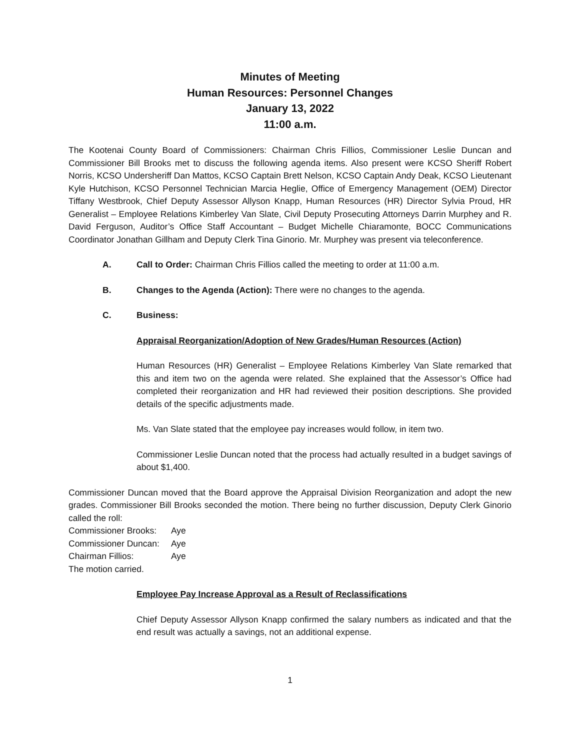Minutes of Meeting
Human Resources: Personnel Changes
January 13, 2022
11:00 a.m.
The Kootenai County Board of Commissioners: Chairman Chris Fillios, Commissioner Leslie Duncan and Commissioner Bill Brooks met to discuss the following agenda items. Also present were KCSO Sheriff Robert Norris, KCSO Undersheriff Dan Mattos, KCSO Captain Brett Nelson, KCSO Captain Andy Deak, KCSO Lieutenant Kyle Hutchison, KCSO Personnel Technician Marcia Heglie, Office of Emergency Management (OEM) Director Tiffany Westbrook, Chief Deputy Assessor Allyson Knapp, Human Resources (HR) Director Sylvia Proud, HR Generalist – Employee Relations Kimberley Van Slate, Civil Deputy Prosecuting Attorneys Darrin Murphey and R. David Ferguson, Auditor’s Office Staff Accountant – Budget Michelle Chiaramonte, BOCC Communications Coordinator Jonathan Gillham and Deputy Clerk Tina Ginorio. Mr. Murphey was present via teleconference.
A. Call to Order: Chairman Chris Fillios called the meeting to order at 11:00 a.m.
B. Changes to the Agenda (Action): There were no changes to the agenda.
C. Business:
Appraisal Reorganization/Adoption of New Grades/Human Resources (Action)
Human Resources (HR) Generalist – Employee Relations Kimberley Van Slate remarked that this and item two on the agenda were related. She explained that the Assessor’s Office had completed their reorganization and HR had reviewed their position descriptions. She provided details of the specific adjustments made.
Ms. Van Slate stated that the employee pay increases would follow, in item two.
Commissioner Leslie Duncan noted that the process had actually resulted in a budget savings of about $1,400.
Commissioner Duncan moved that the Board approve the Appraisal Division Reorganization and adopt the new grades. Commissioner Bill Brooks seconded the motion. There being no further discussion, Deputy Clerk Ginorio called the roll:
Commissioner Brooks: Aye
Commissioner Duncan: Aye
Chairman Fillios: Aye
The motion carried.
Employee Pay Increase Approval as a Result of Reclassifications
Chief Deputy Assessor Allyson Knapp confirmed the salary numbers as indicated and that the end result was actually a savings, not an additional expense.
1